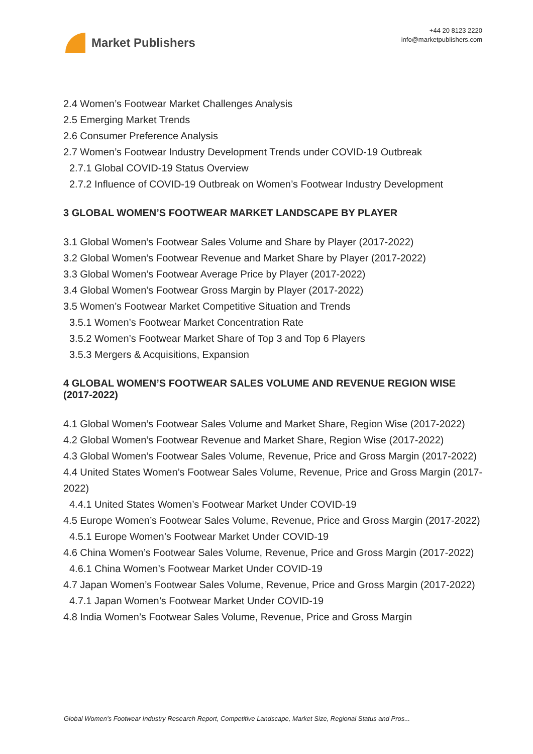Market Publishers
+44 20 8123 2220
info@marketpublishers.com
2.4 Women’s Footwear Market Challenges Analysis
2.5 Emerging Market Trends
2.6 Consumer Preference Analysis
2.7 Women’s Footwear Industry Development Trends under COVID-19 Outbreak
2.7.1 Global COVID-19 Status Overview
2.7.2 Influence of COVID-19 Outbreak on Women’s Footwear Industry Development
3 GLOBAL WOMEN’S FOOTWEAR MARKET LANDSCAPE BY PLAYER
3.1 Global Women’s Footwear Sales Volume and Share by Player (2017-2022)
3.2 Global Women’s Footwear Revenue and Market Share by Player (2017-2022)
3.3 Global Women’s Footwear Average Price by Player (2017-2022)
3.4 Global Women’s Footwear Gross Margin by Player (2017-2022)
3.5 Women’s Footwear Market Competitive Situation and Trends
3.5.1 Women’s Footwear Market Concentration Rate
3.5.2 Women’s Footwear Market Share of Top 3 and Top 6 Players
3.5.3 Mergers & Acquisitions, Expansion
4 GLOBAL WOMEN’S FOOTWEAR SALES VOLUME AND REVENUE REGION WISE (2017-2022)
4.1 Global Women’s Footwear Sales Volume and Market Share, Region Wise (2017-2022)
4.2 Global Women’s Footwear Revenue and Market Share, Region Wise (2017-2022)
4.3 Global Women’s Footwear Sales Volume, Revenue, Price and Gross Margin (2017-2022)
4.4 United States Women’s Footwear Sales Volume, Revenue, Price and Gross Margin (2017-2022)
4.4.1 United States Women’s Footwear Market Under COVID-19
4.5 Europe Women’s Footwear Sales Volume, Revenue, Price and Gross Margin (2017-2022)
4.5.1 Europe Women’s Footwear Market Under COVID-19
4.6 China Women’s Footwear Sales Volume, Revenue, Price and Gross Margin (2017-2022)
4.6.1 China Women’s Footwear Market Under COVID-19
4.7 Japan Women’s Footwear Sales Volume, Revenue, Price and Gross Margin (2017-2022)
4.7.1 Japan Women’s Footwear Market Under COVID-19
4.8 India Women’s Footwear Sales Volume, Revenue, Price and Gross Margin
Global Women’s Footwear Industry Research Report, Competitive Landscape, Market Size, Regional Status and Pros...